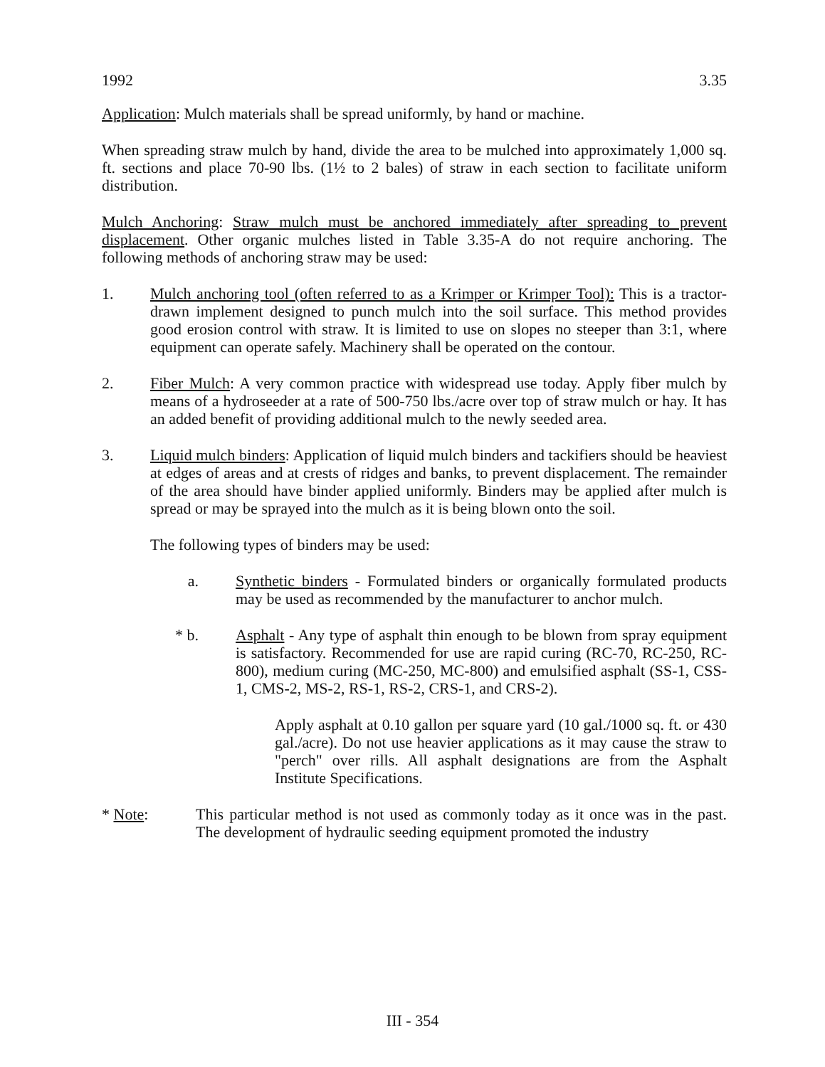1992 3.35
Application: Mulch materials shall be spread uniformly, by hand or machine.
When spreading straw mulch by hand, divide the area to be mulched into approximately 1,000 sq. ft. sections and place 70-90 lbs. (1½ to 2 bales) of straw in each section to facilitate uniform distribution.
Mulch Anchoring: Straw mulch must be anchored immediately after spreading to prevent displacement. Other organic mulches listed in Table 3.35-A do not require anchoring. The following methods of anchoring straw may be used:
1. Mulch anchoring tool (often referred to as a Krimper or Krimper Tool): This is a tractor-drawn implement designed to punch mulch into the soil surface. This method provides good erosion control with straw. It is limited to use on slopes no steeper than 3:1, where equipment can operate safely. Machinery shall be operated on the contour.
2. Fiber Mulch: A very common practice with widespread use today. Apply fiber mulch by means of a hydroseeder at a rate of 500-750 lbs./acre over top of straw mulch or hay. It has an added benefit of providing additional mulch to the newly seeded area.
3. Liquid mulch binders: Application of liquid mulch binders and tackifiers should be heaviest at edges of areas and at crests of ridges and banks, to prevent displacement. The remainder of the area should have binder applied uniformly. Binders may be applied after mulch is spread or may be sprayed into the mulch as it is being blown onto the soil.
The following types of binders may be used:
a. Synthetic binders - Formulated binders or organically formulated products may be used as recommended by the manufacturer to anchor mulch.
* b. Asphalt - Any type of asphalt thin enough to be blown from spray equipment is satisfactory. Recommended for use are rapid curing (RC-70, RC-250, RC-800), medium curing (MC-250, MC-800) and emulsified asphalt (SS-1, CSS-1, CMS-2, MS-2, RS-1, RS-2, CRS-1, and CRS-2).
Apply asphalt at 0.10 gallon per square yard (10 gal./1000 sq. ft. or 430 gal./acre). Do not use heavier applications as it may cause the straw to "perch" over rills. All asphalt designations are from the Asphalt Institute Specifications.
* Note: This particular method is not used as commonly today as it once was in the past. The development of hydraulic seeding equipment promoted the industry
III - 354